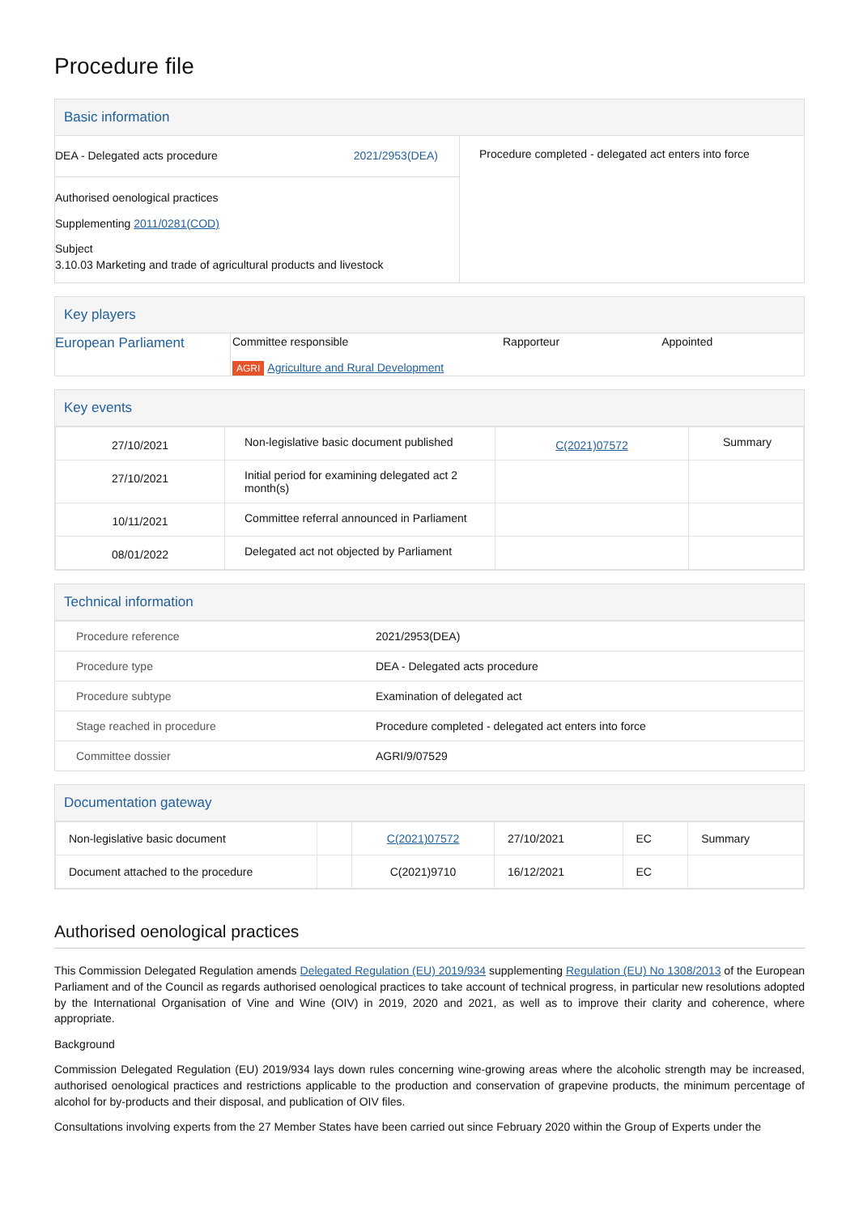Procedure file
Basic information
DEA - Delegated acts procedure 2021/2953(DEA)
Authorised oenological practices
Supplementing 2011/0281(COD)
Subject
3.10.03 Marketing and trade of agricultural products and livestock
Procedure completed - delegated act enters into force
Key players
| European Parliament | Committee responsible AGRI Agriculture and Rural Development | Rapporteur | Appointed |
Key events
| 27/10/2021 | Non-legislative basic document published | C(2021)07572 | Summary |
| 27/10/2021 | Initial period for examining delegated act 2 month(s) | | |
| 10/11/2021 | Committee referral announced in Parliament | | |
| 08/01/2022 | Delegated act not objected by Parliament | | |
Technical information
| Procedure reference | 2021/2953(DEA) |
| Procedure type | DEA - Delegated acts procedure |
| Procedure subtype | Examination of delegated act |
| Stage reached in procedure | Procedure completed - delegated act enters into force |
| Committee dossier | AGRI/9/07529 |
Documentation gateway
| Non-legislative basic document | | C(2021)07572 | 27/10/2021 | EC | Summary |
| Document attached to the procedure | | C(2021)9710 | 16/12/2021 | EC | |
Authorised oenological practices
This Commission Delegated Regulation amends Delegated Regulation (EU) 2019/934 supplementing Regulation (EU) No 1308/2013 of the European Parliament and of the Council as regards authorised oenological practices to take account of technical progress, in particular new resolutions adopted by the International Organisation of Vine and Wine (OIV) in 2019, 2020 and 2021, as well as to improve their clarity and coherence, where appropriate.
Background
Commission Delegated Regulation (EU) 2019/934 lays down rules concerning wine-growing areas where the alcoholic strength may be increased, authorised oenological practices and restrictions applicable to the production and conservation of grapevine products, the minimum percentage of alcohol for by-products and their disposal, and publication of OIV files.
Consultations involving experts from the 27 Member States have been carried out since February 2020 within the Group of Experts under the